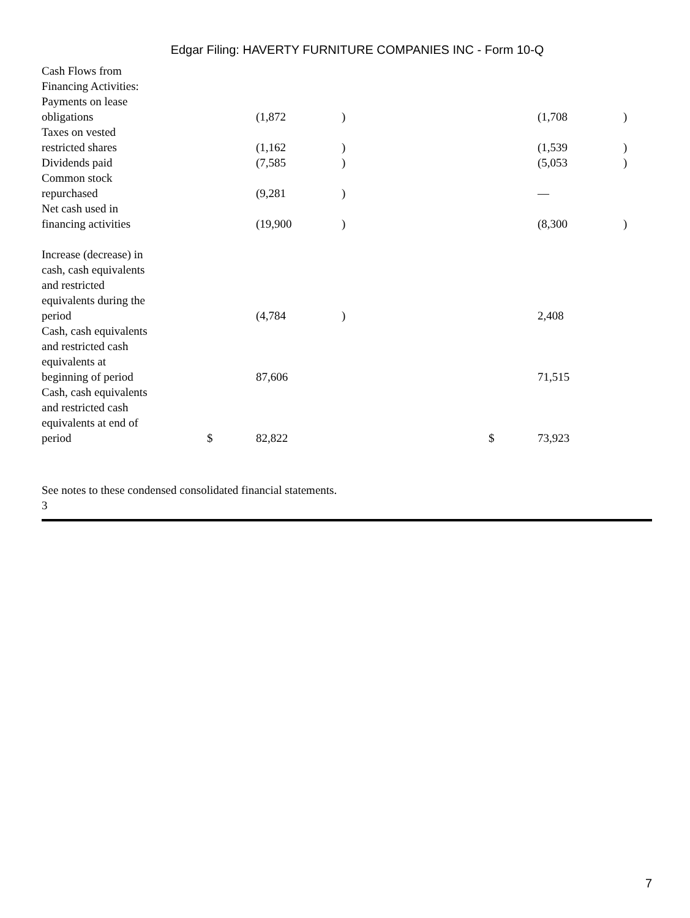Edgar Filing: HAVERTY FURNITURE COMPANIES INC - Form 10-Q
| Cash Flows from Financing Activities: | | | | | | |
| Payments on lease obligations | | (1,872 | ) | | (1,708 | ) |
| Taxes on vested restricted shares | | (1,162 | ) | | (1,539 | ) |
| Dividends paid | | (7,585 | ) | | (5,053 | ) |
| Common stock repurchased | | (9,281 | ) | | — | |
| Net cash used in financing activities | | (19,900 | ) | | (8,300 | ) |
| Increase (decrease) in cash, cash equivalents and restricted equivalents during the period | | (4,784 | ) | | 2,408 | |
| Cash, cash equivalents and restricted cash equivalents at beginning of period | | 87,606 | | | 71,515 | |
| Cash, cash equivalents and restricted cash equivalents at end of period | $ | 82,822 | | $ | 73,923 | |
See notes to these condensed consolidated financial statements.
3
7